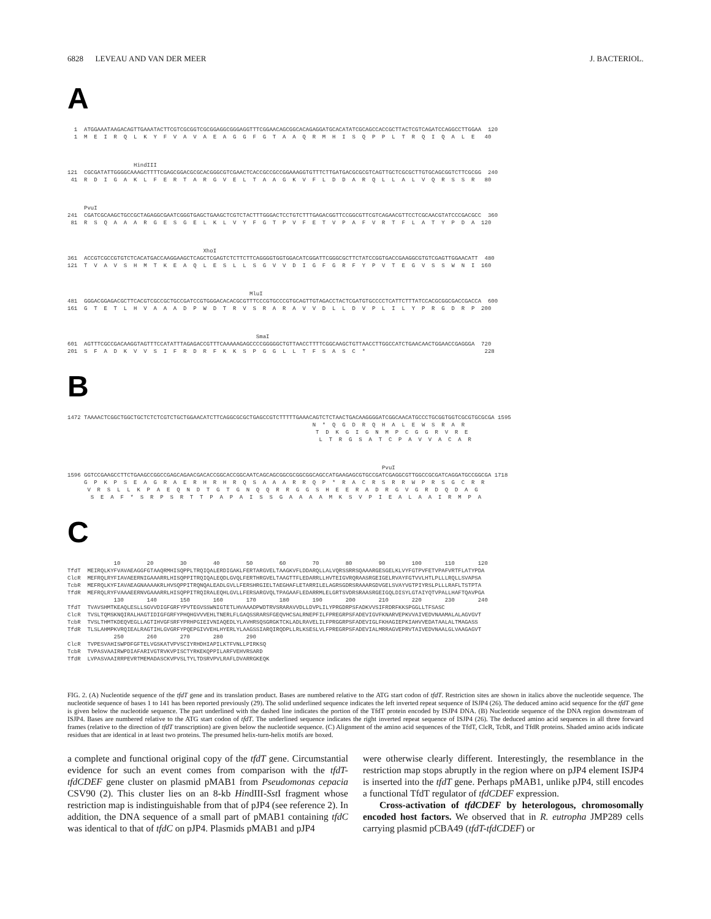6828 LEVEAU AND VAN DER MEER J. BACTERIOL.
A
1 ATGGAAATAAGACAGTTGAAATACTTCGTCGCGGTCGCGGAGGCGGGAGGTTTCGGAACAGCGGCACAGAGGATGCACATATCGCAGCCACCGCTTACTCGTCAGATCCAGGCCTTGGAA 120 1 M E I R Q L K Y F V A V A E A G G F G T A A Q R M H I S Q P P L T R Q I Q A L E 40
HindIII 121 CGCGATATTGGGGCAAAGCTTTTCGAGCGGACGCGCACGGGCGTCGAACTCACCGCCGCCGGAAAGGTGTTTCTTGATGACGCGCGTCAGTTGCTCGCGCTTGTGCAGCGGTCTTCGCGG 240 41 R D I G A K L F E R T A R G V E L T A A G K V F L D D A R Q L L A L V Q R S S R 80
PvuI 241 CGATCGCAAGCTGCCGCTAGAGGCGAATCGGGTGAGCTGAAGCTCGTCTACTTTGGGACTCCTGTCTTTGAGACGGTTCCGGCGTTCGTCAGAACGTTCCTCGCAACGTATCCCGACGCC 360 81 R S Q A A A R G E S G E L K L V Y F G T P V F E T V P A F V R T F L A T Y P D A 120
XhoI 361 ACCGTCGCCGTGTCTCACATGACCAAGGAAGCTCAGCTCGAGTCTCTTCTTCAGGGGTGGTGGACATCGGATTCGGGCGCTTCTATCCGGTGACCGAAGGCGTGTCGAGTTGGAACATT 480 121 T V A V S H M T K E A Q L E S L L S G V V D I G F G R F Y P V T E G V S S W N I 160
MluI 481 GGGACGGAGACGCTTCACGTCGCCGCTGCCGATCCGTGGGACACACGCGTTTCCCGTGCCCGTGCAGTTGTAGACCTACTCGATGTGCCCCTCATTCTTTATCCACGCGGCGACCGACCA 600 161 G T E T L H V A A A D P W D T R V S R A R A V V D L L D V P L I L Y P R G D R P 200
SmaI 601 AGTTTCGCCGACAAGGTAGTTTCCATATTTAGAGACCGTTTCAAAAAGAGCCCCGGGGGCTGTTAACCTTTTCGGCAAGCTGTTAACCTTGGCCATCTGAACAACTGGAACCGAGGGA 720 201 S F A D K V V S I F R D R F K K S P G G L L T F S A S C * 228
B
1472 TAAAACTCGGCTGGCTGCTCTCTCGTCTGCTGGAACATCTTCAGGCGCGCTGAGCCGTCTTTTTGAAACAGTCTCTAACTGACAAGGGGATCGGCAACATGCCCTGCGGTGGTCGCGTGCGCGA 1595 N * Q G D R Q H A L E W S R A R T D K G I G N M P C G G R V R E L T R G S A T C P A V V A C A R
PvuI 1596 GGTCCGAAGCCTTCTGAAGCCGGCCGAGCAGAACGACACCGGCACCGGCAATCAGCAGCGGCGCGGCGGCAGCCATGAAGAGCGTGCCGATCGAGGCGTTGGCCGCGATCAGGATGCCGGCGA 1718 G P K P S E A G R A E R H R H R Q S A A A R R Q P * R A C R S R R W P R S G C R R V R S L L K P A E Q N D T G T G N Q Q R R G G S H E E R A D R G V G R D Q D A G S E A F * S R P S R T T P A P A I S S G A A A A M K S V P I E A L A A I R M P A
C
10 20 30 40 50 60 70 80 90 100 110 120 TfdT MEIRQLKYFVAVAEAGGFGTAAQRMHISQPPLTRQIQALERDIGAKLFERTARGVELTAAGKVFLDDARQLLALVQRSSRRSQAAARGESGELKLVYFGTPVFETVPAFVRTFLATYPDA ClcR MEFRQLRYFIAVAEERNIGAAARRLHISQPPITRQIQALEQDLGVQLFERTHRGVELTAAGTTFLEDARRLLHVTEIGVRQRAASRGEIGELRVAYFGTVVLHTLPLLLRQLLSVAPSA TcbR MEFRQLKYFIAVAEAGNAAAAKRLHVSQPPITRQNQALEADLGVLLFERSHRGIELTAEGHAFLETARRILELAGRSGDRSRAAARGDVGELSVAYVGTPIYRSLPLLLRAFLTSTPTA TfdR MEFRQLRYFVAAAEERNVGAAARRLHISQPPITRQIRALEQHLGVLLFERSARGVQLTPAGAAFLEDARRMLELGRTSVDRSRAASRGEIGQLDISYLGTAIYQTVPALLHAFTQAVPGA 130 140 150 160 170 180 190 200 210 220 230 240 TfdT TVAVSHMTKEAQLESLLSGVVDIGFGRFYPVTEGVSSWNIGTETLHVAAADPWDTRVSRARAVVDLLDVPLILYPRGDRPSFADKVVSIFRDRFKKSPGGLLTFSASC ClcR TVSLTQMSKNQIRALHAGTIDIGFGRFYPHQHGVVVEHLTNERLFLGAQSSRARSFGEQVHCSALRNEPFILFPREGRPSFADEVIGVFKNARVEPKVVAIVEDVNAAMALALAGVGVT TcbR TVSLTHMTKDEQVEGLLAGTIHVGFSRFYPRHPGIEIVNIAQEDLYLAVHRSQSGRGKTCKLADLRAVELILFPRGGRPSFADEVIGLFKHAGIEPKIAHVVEDATAALALTMAGASS TfdR TLSLAHMPKVRQIEALRAGTIHLGVGRFYPQEPGIVVEHLHYERLYLAAGSSIARQIRQDPLLRLKSESLVLFPREGRPSFADEVIALMRRAGVEPRVTAIVEDVNAALGLVAAGAGVT 250 260 270 280 290 ClcR TVPESVAHISWPDFGFTELVGSKATVPVSCIYRHDHIAPILKTFVNLLPIRKSQ TcbR TVPASVAAIRWPDIAFARIVGTRVKVPISCTYRKEKQPPILARFVEHVRSARD TfdR LVPASVAAIRRPEVRTMEMADASCKVPVSLTYLTDSRVPVLRAFLDVARRGKEQK
FIG. 2. (A) Nucleotide sequence of the tfdT gene and its translation product. Bases are numbered relative to the ATG start codon of tfdT. Restriction sites are shown in italics above the nucleotide sequence. The nucleotide sequence of bases 1 to 141 has been reported previously (29). The solid underlined sequence indicates the left inverted repeat sequence of ISJP4 (26). The deduced amino acid sequence for the tfdT gene is given below the nucleotide sequence. The part underlined with the dashed line indicates the portion of the TfdT protein encoded by ISJP4 DNA. (B) Nucleotide sequence of the DNA region downstream of ISJP4. Bases are numbered relative to the ATG start codon of tfdT. The underlined sequence indicates the right inverted repeat sequence of ISJP4 (26). The deduced amino acid sequences in all three forward frames (relative to the direction of tfdT transcription) are given below the nucleotide sequence. (C) Alignment of the amino acid sequences of the TfdT, ClcR, TcbR, and TfdR proteins. Shaded amino acids indicate residues that are identical in at least two proteins. The presumed helix-turn-helix motifs are boxed.
a complete and functional original copy of the tfdT gene. Circumstantial evidence for such an event comes from comparison with the tfdT-tfdCDEF gene cluster on plasmid pMAB1 from Pseudomonas cepacia CSV90 (2). This cluster lies on an 8-kb HindIII-Sst I fragment whose restriction map is indistinguishable from that of pJP4 (see reference 2). In addition, the DNA sequence of a small part of pMAB1 containing tfdC was identical to that of tfdC on pJP4. Plasmids pMAB1 and pJP4
were otherwise clearly different. Interestingly, the resemblance in the restriction map stops abruptly in the region where on pJP4 element ISJP4 is inserted into the tfdT gene. Perhaps pMAB1, unlike pJP4, still encodes a functional TfdT regulator of tfdCDEF expression.
Cross-activation of tfdCDEF by heterologous, chromosomally encoded host factors. We observed that in R. eutropha JMP289 cells carrying plasmid pCBA49 (tfdT-tfdCDEF) or